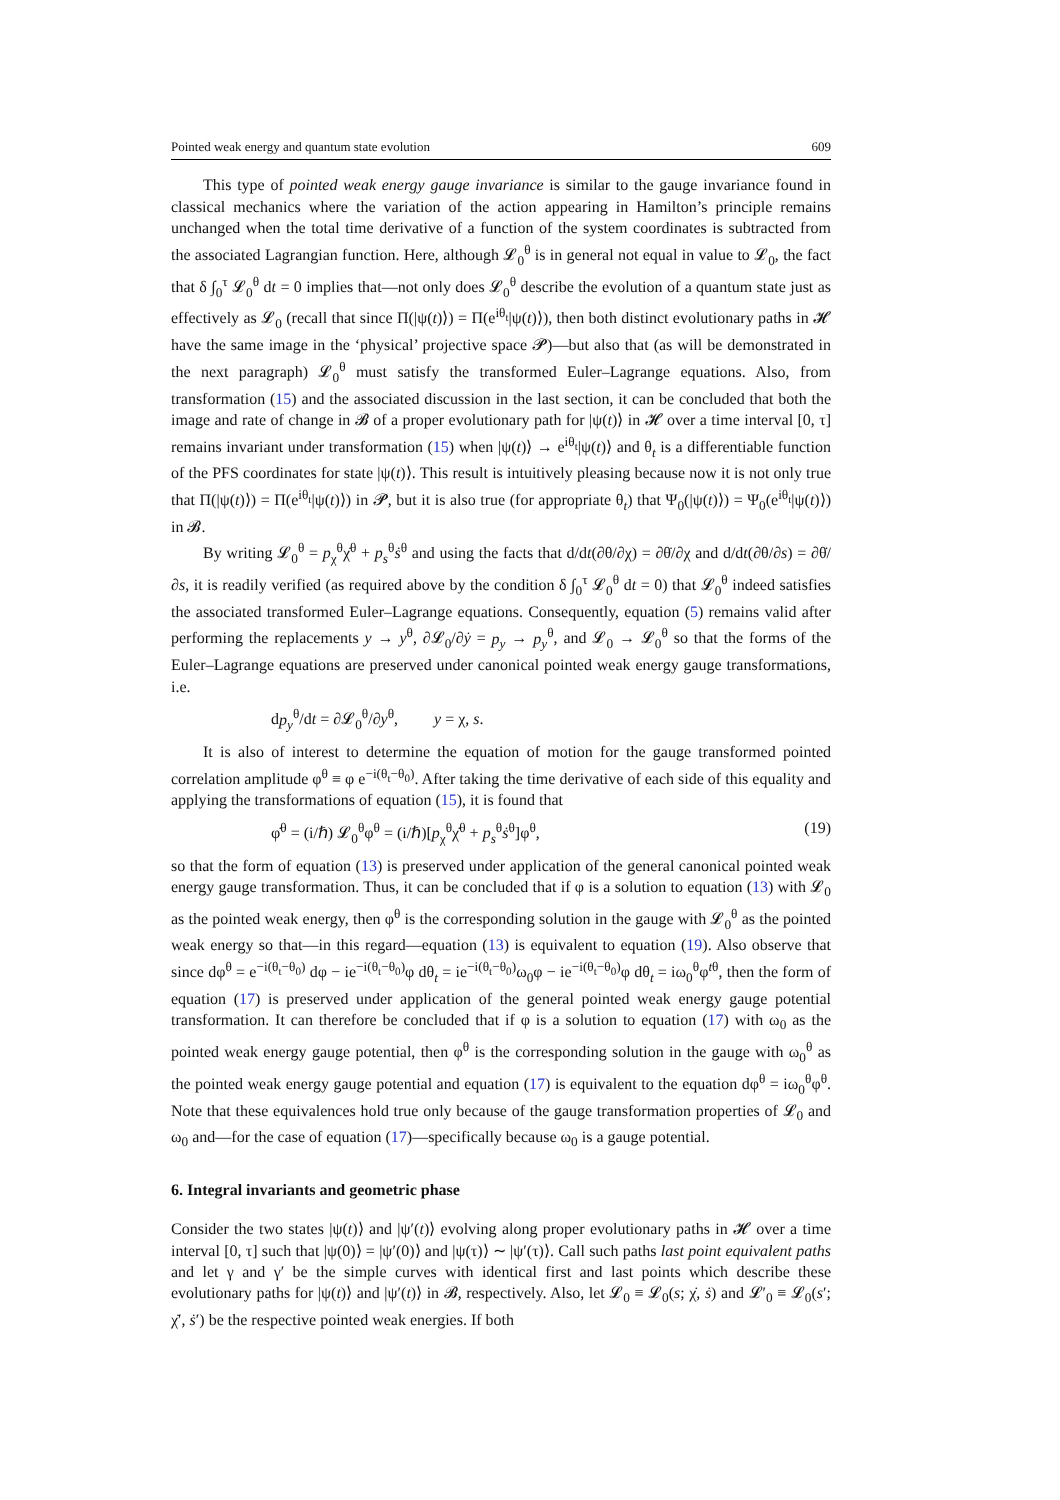Pointed weak energy and quantum state evolution 609
This type of pointed weak energy gauge invariance is similar to the gauge invariance found in classical mechanics where the variation of the action appearing in Hamilton’s principle remains unchanged when the total time derivative of a function of the system coordinates is subtracted from the associated Lagrangian function. Here, although 𝓛<sub>0</sub><sup>θ</sup> is in general not equal in value to 𝓛<sub>0</sub>, the fact that δ ∫<sub>0</sub><sup>τ</sup> 𝓛<sub>0</sub><sup>θ</sup> dt = 0 implies that—not only does 𝓛<sub>0</sub><sup>θ</sup> describe the evolution of a quantum state just as effectively as 𝓛<sub>0</sub> (recall that since Π(|ψ(t)⟩) = Π(e<sup>iθ<sub>t</sub></sup>|ψ(t)⟩), then both distinct evolutionary paths in 𝓗 have the same image in the ‘physical’ projective space 𝓟)—but also that (as will be demonstrated in the next paragraph) 𝓛<sub>0</sub><sup>θ</sup> must satisfy the transformed Euler–Lagrange equations. Also, from transformation (15) and the associated discussion in the last section, it can be concluded that both the image and rate of change in 𝓑 of a proper evolutionary path for |ψ(t)⟩ in 𝓗 over a time interval [0, τ] remains invariant under transformation (15) when |ψ(t)⟩ → e<sup>iθ<sub>t</sub></sup>|ψ(t)⟩ and θ<sub>t</sub> is a differentiable function of the PFS coordinates for state |ψ(t)⟩. This result is intuitively pleasing because now it is not only true that Π(|ψ(t)⟩) = Π(e<sup>iθ<sub>t</sub></sup>|ψ(t)⟩) in 𝓟, but it is also true (for appropriate θ<sub>t</sub>) that Ψ<sub>0</sub>(|ψ(t)⟩) = Ψ<sub>0</sub>(e<sup>iθ<sub>t</sub></sup>|ψ(t)⟩) in 𝓑.
By writing 𝓛<sub>0</sub><sup>θ</sup> = p<sub>χ</sub><sup>θ</sup>χ̇<sup>θ</sup> + p<sub>s</sub><sup>θ</sup>ṡ<sup>θ</sup> and using the facts that d/dt(∂θ/∂χ) = ∂θ̇/∂χ and d/dt(∂θ/∂s) = ∂θ̇/∂s, it is readily verified (as required above by the condition δ ∫<sub>0</sub><sup>τ</sup> 𝓛<sub>0</sub><sup>θ</sup> dt = 0) that 𝓛<sub>0</sub><sup>θ</sup> indeed satisfies the associated transformed Euler–Lagrange equations. Consequently, equation (5) remains valid after performing the replacements y → y<sup>θ</sup>, ∂𝓛<sub>0</sub>/∂ẏ = p<sub>y</sub> → p<sub>y</sub><sup>θ</sup>, and 𝓛<sub>0</sub> → 𝓛<sub>0</sub><sup>θ</sup> so that the forms of the Euler–Lagrange equations are preserved under canonical pointed weak energy gauge transformations, i.e.
dp<sub>y</sub><sup>θ</sup>/dt = ∂𝓛<sub>0</sub><sup>θ</sup>/∂y<sup>θ</sup>, y = χ, s.
It is also of interest to determine the equation of motion for the gauge transformed pointed correlation amplitude φ<sup>θ</sup> ≡ φ e<sup>−i(θ<sub>t</sub>−θ<sub>0</sub>)</sup>. After taking the time derivative of each side of this equality and applying the transformations of equation (15), it is found that
φ̇<sup>θ</sup> = (i/ℏ) 𝓛<sub>0</sub><sup>θ</sup>φ<sup>θ</sup> = (i/ℏ)[p<sub>χ</sub><sup>θ</sup>χ̇<sup>θ</sup> + p<sub>s</sub><sup>θ</sup>ṡ<sup>θ</sup>]φ<sup>θ</sup>, (19)
so that the form of equation (13) is preserved under application of the general canonical pointed weak energy gauge transformation. Thus, it can be concluded that if φ is a solution to equation (13) with 𝓛<sub>0</sub> as the pointed weak energy, then φ<sup>θ</sup> is the corresponding solution in the gauge with 𝓛<sub>0</sub><sup>θ</sup> as the pointed weak energy so that—in this regard—equation (13) is equivalent to equation (19). Also observe that since dφ<sup>θ</sup> = e<sup>−i(θ<sub>t</sub>−θ<sub>0</sub>)</sup> dφ − ie<sup>−i(θ<sub>t</sub>−θ<sub>0</sub>)</sup>φ dθ<sub>t</sub> = ie<sup>−i(θ<sub>t</sub>−θ<sub>0</sub>)</sup>ω<sub>0</sub>φ − ie<sup>−i(θ<sub>t</sub>−θ<sub>0</sub>)</sup>φ dθ<sub>t</sub> = iω<sub>0</sub><sup>θ</sup>φ<sup>tθ</sup>, then the form of equation (17) is preserved under application of the general pointed weak energy gauge potential transformation. It can therefore be concluded that if φ is a solution to equation (17) with ω<sub>0</sub> as the pointed weak energy gauge potential, then φ<sup>θ</sup> is the corresponding solution in the gauge with ω<sub>0</sub><sup>θ</sup> as the pointed weak energy gauge potential and equation (17) is equivalent to the equation dφ<sup>θ</sup> = iω<sub>0</sub><sup>θ</sup>φ<sup>θ</sup>. Note that these equivalences hold true only because of the gauge transformation properties of 𝓛<sub>0</sub> and ω<sub>0</sub> and—for the case of equation (17)—specifically because ω<sub>0</sub> is a gauge potential.
6. Integral invariants and geometric phase
Consider the two states |ψ(t)⟩ and |ψ′(t)⟩ evolving along proper evolutionary paths in 𝓗 over a time interval [0, τ] such that |ψ(0)⟩ = |ψ′(0)⟩ and |ψ(τ)⟩ ∼ |ψ′(τ)⟩. Call such paths last point equivalent paths and let γ and γ′ be the simple curves with identical first and last points which describe these evolutionary paths for |ψ(t)⟩ and |ψ′(t)⟩ in 𝓑, respectively. Also, let 𝓛<sub>0</sub> ≡ 𝓛<sub>0</sub>(s; χ̇, ṡ) and 𝓛′<sub>0</sub> ≡ 𝓛<sub>0</sub>(s′; χ̇′, ṡ′) be the respective pointed weak energies. If both